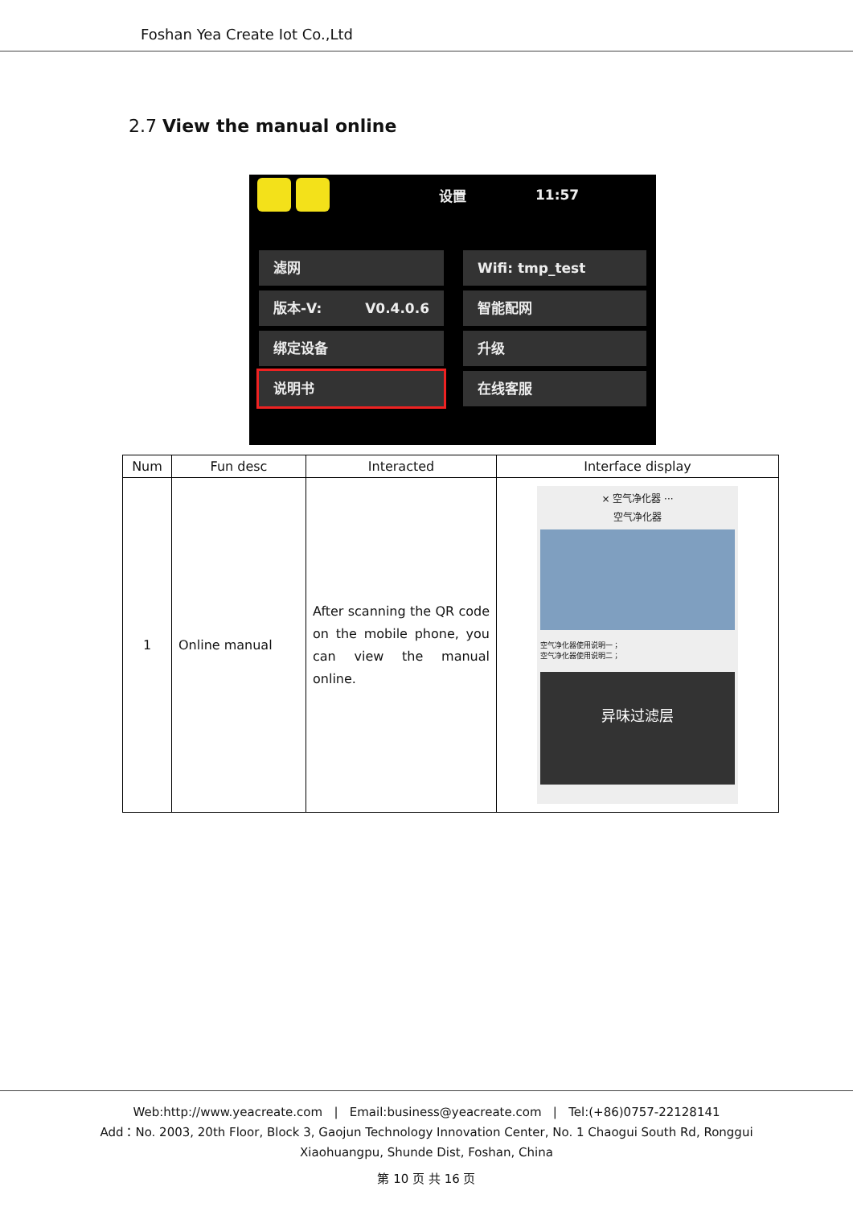Foshan Yea Create Iot Co.,Ltd
2.7 View the manual online
设置 11:57
滤网
Wifi: tmp_test
版本-V: V0.4.0.6
智能配网
绑定设备
升级
说明书
在线客服
| Num | Fun desc | Interacted | Interface display |
| --- | --- | --- | --- |
| 1 | Online manual | After scanning the QR code on the mobile phone, you can view the manual online. | × 空气净化器 ··· 空气净化器 空气净化器使用说明一； 空气净化器使用说明二； 异味过滤层 |
Web:http://www.yeacreate.com | Email:business@yeacreate.com | Tel:(+86)0757-22128141
Add：No. 2003, 20th Floor, Block 3, Gaojun Technology Innovation Center, No. 1 Chaogui South Rd, Ronggui
Xiaohuangpu, Shunde Dist, Foshan, China
第 10 页 共 16 页